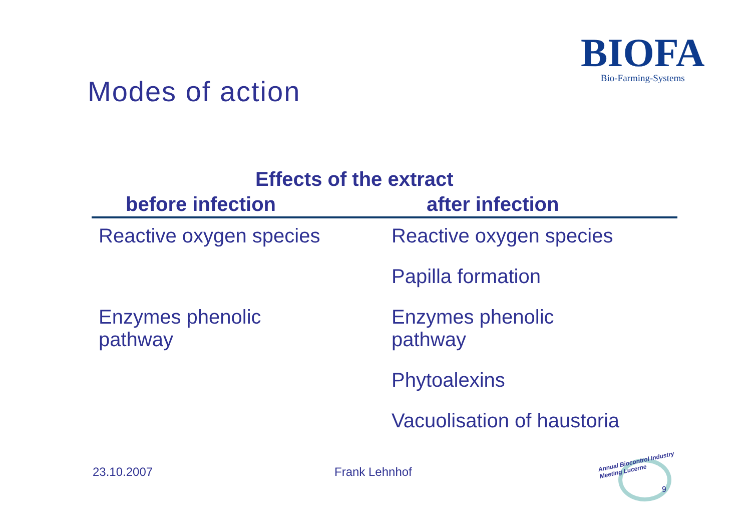BIOFA
Bio-Farming-Systems
Modes of action
Effects of the extract
| before infection | after infection |
| --- | --- |
| Reactive oxygen species | Reactive oxygen species |
| | Papilla formation |
| Enzymes phenolic pathway | Enzymes phenolic pathway |
| | Phytoalexins |
| | Vacuolisation of haustoria |
23.10.2007 Frank Lehnhof
Annual Biocontrol Industry
Meeting Lucerne
9